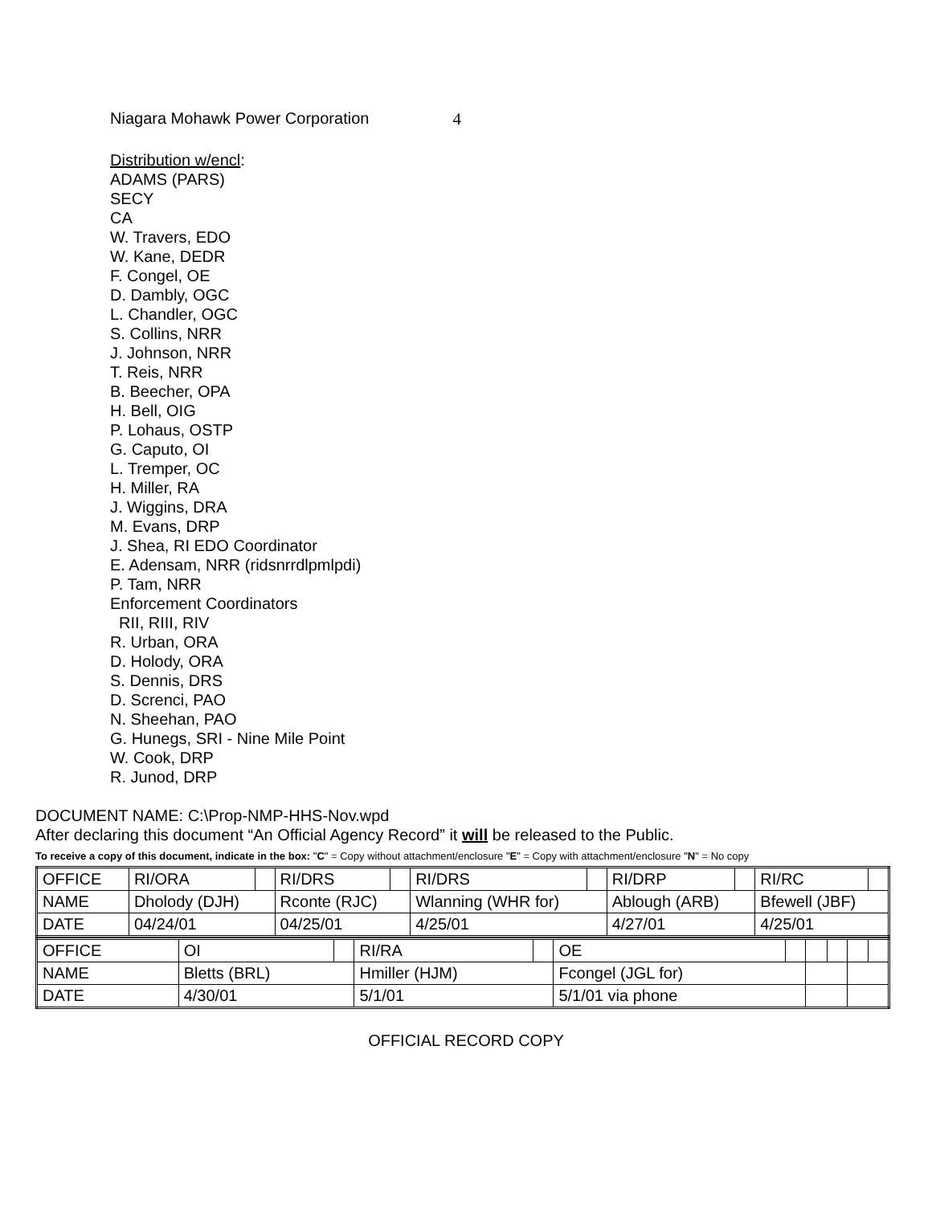Niagara Mohawk Power Corporation 4
Distribution w/encl:
ADAMS (PARS)
SECY
CA
W. Travers, EDO
W. Kane, DEDR
F. Congel, OE
D. Dambly, OGC
L. Chandler, OGC
S. Collins, NRR
J. Johnson, NRR
T. Reis, NRR
B. Beecher, OPA
H. Bell, OIG
P. Lohaus, OSTP
G. Caputo, OI
L. Tremper, OC
H. Miller, RA
J. Wiggins, DRA
M. Evans, DRP
J. Shea, RI EDO Coordinator
E. Adensam, NRR (ridsnrrdlpmlpdi)
P. Tam, NRR
Enforcement Coordinators
RII, RIII, RIV
R. Urban, ORA
D. Holody, ORA
S. Dennis, DRS
D. Screnci, PAO
N. Sheehan, PAO
G. Hunegs, SRI - Nine Mile Point
W. Cook, DRP
R. Junod, DRP
DOCUMENT NAME: C:\Prop-NMP-HHS-Nov.wpd
After declaring this document “An Official Agency Record” it will be released to the Public.
To receive a copy of this document, indicate in the box: "C" = Copy without attachment/enclosure "E" = Copy with attachment/enclosure "N" = No copy
| OFFICE | RI/ORA | | RI/DRS | | RI/DRS | | RI/DRP | | RI/RC | |
| NAME | Dholody (DJH) | | Rconte (RJC) | | Wlanning (WHR for) | | Ablough (ARB) | | Bfewell (JBF) | |
| DATE | 04/24/01 | | 04/25/01 | | 4/25/01 | | 4/27/01 | | 4/25/01 | |
| OFFICE | OI | | RI/RA | | OE | | | | | |
| NAME | Bletts (BRL) | | Hmiller (HJM) | | Fcongel (JGL for) | | | | | |
| DATE | 4/30/01 | | 5/1/01 | | 5/1/01 via phone | | | | | |
OFFICIAL RECORD COPY